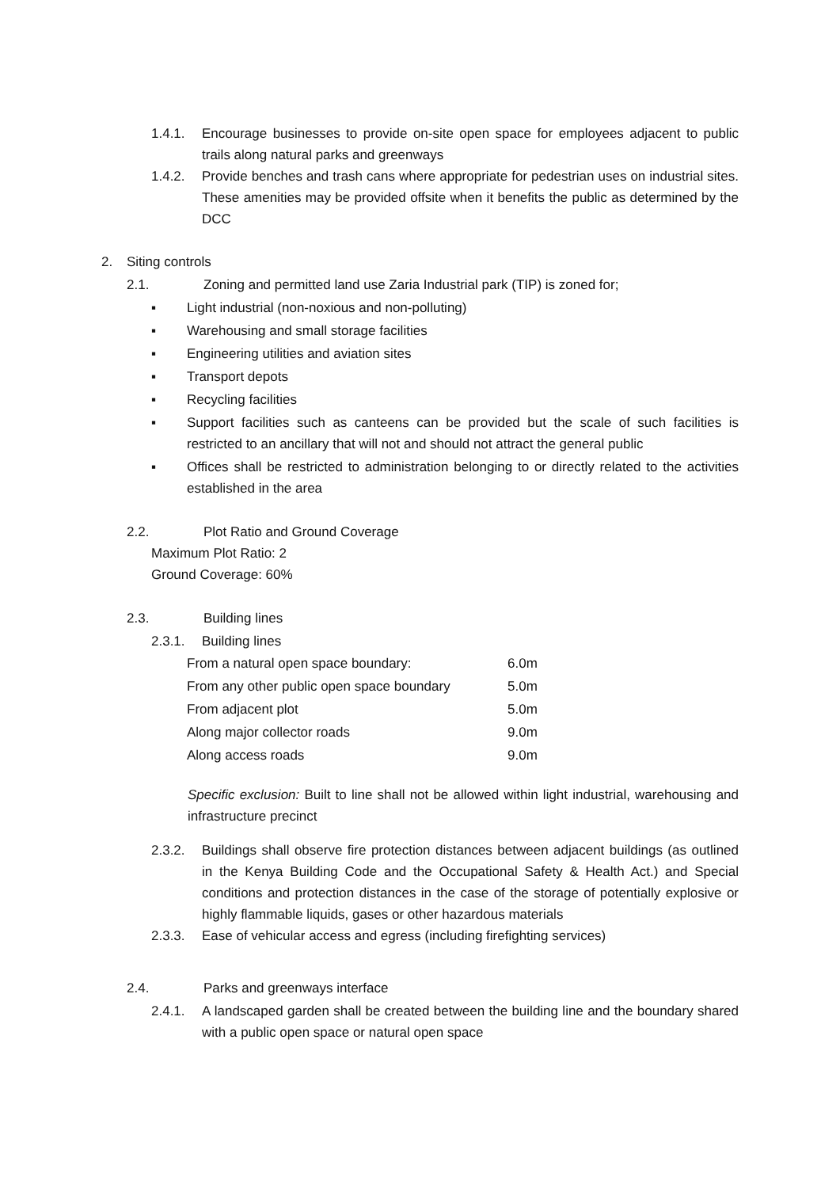1.4.1. Encourage businesses to provide on-site open space for employees adjacent to public trails along natural parks and greenways
1.4.2. Provide benches and trash cans where appropriate for pedestrian uses on industrial sites. These amenities may be provided offsite when it benefits the public as determined by the DCC
2. Siting controls
2.1. Zoning and permitted land use Zaria Industrial park (TIP) is zoned for;
▪ Light industrial (non-noxious and non-polluting)
▪ Warehousing and small storage facilities
▪ Engineering utilities and aviation sites
▪ Transport depots
▪ Recycling facilities
▪ Support facilities such as canteens can be provided but the scale of such facilities is restricted to an ancillary that will not and should not attract the general public
▪ Offices shall be restricted to administration belonging to or directly related to the activities established in the area
2.2. Plot Ratio and Ground Coverage
Maximum Plot Ratio: 2
Ground Coverage: 60%
2.3. Building lines
2.3.1. Building lines
| From a natural open space boundary: | 6.0m |
| From any other public open space boundary | 5.0m |
| From adjacent plot | 5.0m |
| Along major collector roads | 9.0m |
| Along access roads | 9.0m |
Specific exclusion: Built to line shall not be allowed within light industrial, warehousing and infrastructure precinct
2.3.2. Buildings shall observe fire protection distances between adjacent buildings (as outlined in the Kenya Building Code and the Occupational Safety & Health Act.) and Special conditions and protection distances in the case of the storage of potentially explosive or highly flammable liquids, gases or other hazardous materials
2.3.3. Ease of vehicular access and egress (including firefighting services)
2.4. Parks and greenways interface
2.4.1. A landscaped garden shall be created between the building line and the boundary shared with a public open space or natural open space